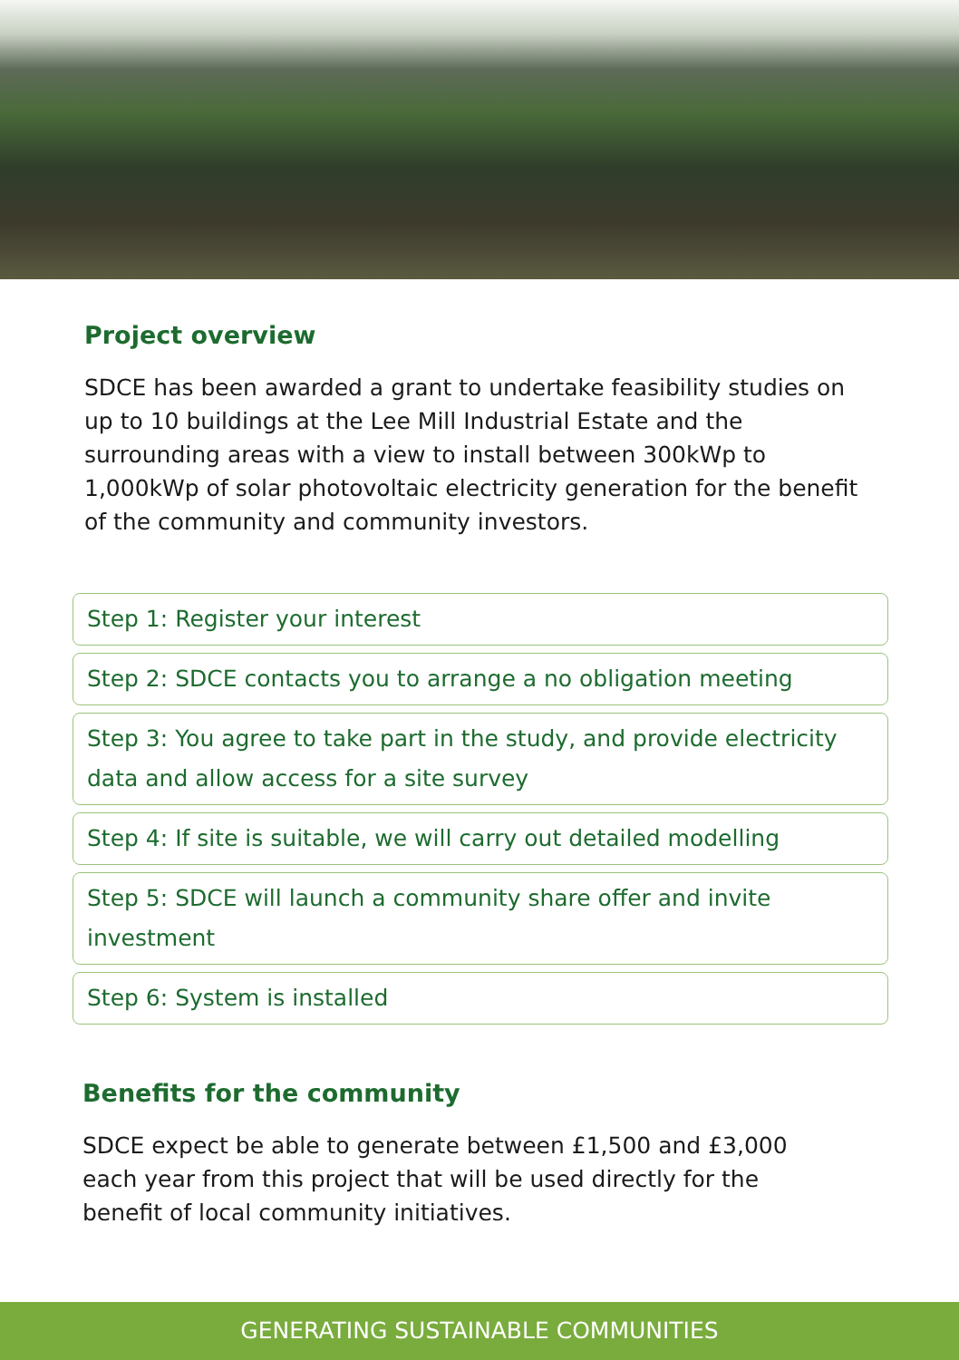Project overview
SDCE has been awarded a grant to undertake feasibility studies on up to 10 buildings at the Lee Mill Industrial Estate and the surrounding areas with a view to install between 300kWp to 1,000kWp of solar photovoltaic electricity generation for the benefit of the community and community investors.
Step 1: Register your interest
Step 2: SDCE contacts you to arrange a no obligation meeting
Step 3: You agree to take part in the study, and provide electricity data and allow access for a site survey
Step 4: If site is suitable, we will carry out detailed modelling
Step 5: SDCE will launch a community share offer and invite investment
Step 6: System is installed
Benefits for the community
SDCE expect be able to generate between £1,500 and £3,000 each year from this project that will be used directly for the benefit of local community initiatives.
GENERATING SUSTAINABLE COMMUNITIES